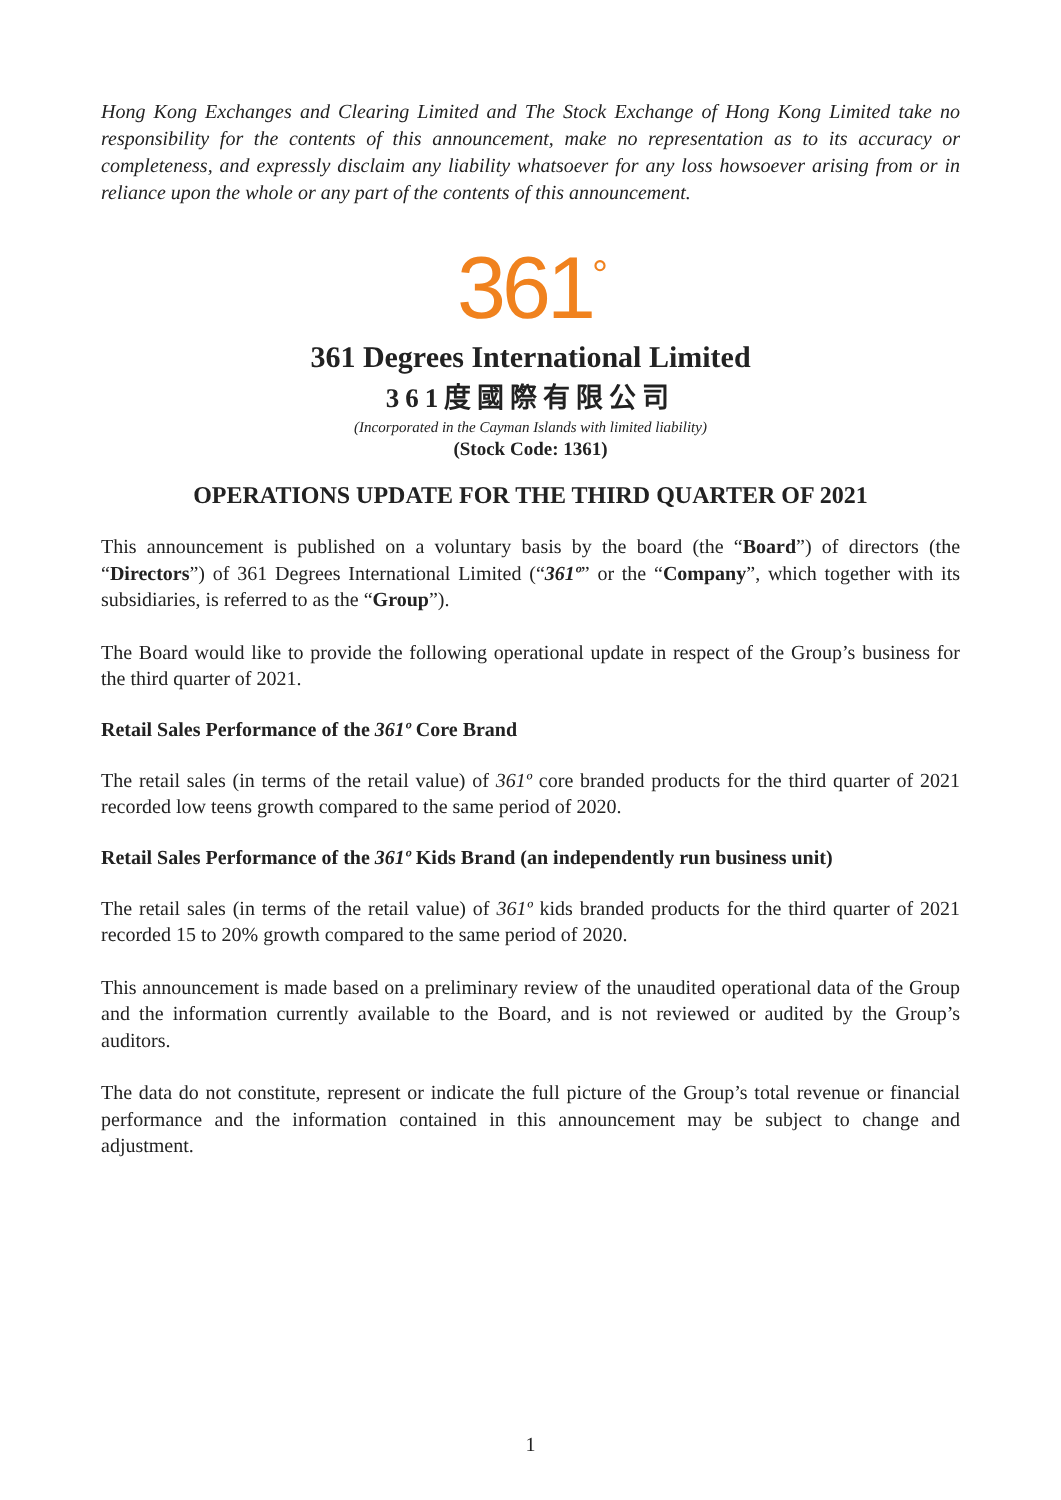Hong Kong Exchanges and Clearing Limited and The Stock Exchange of Hong Kong Limited take no responsibility for the contents of this announcement, make no representation as to its accuracy or completeness, and expressly disclaim any liability whatsoever for any loss howsoever arising from or in reliance upon the whole or any part of the contents of this announcement.
361<sup>°</sup>
361 Degrees International Limited
361度國際有限公司
(Incorporated in the Cayman Islands with limited liability)
(Stock Code: 1361)
OPERATIONS UPDATE FOR THE THIRD QUARTER OF 2021
This announcement is published on a voluntary basis by the board (the “Board”) of directors (the “Directors”) of 361 Degrees International Limited (“361º” or the “Company”, which together with its subsidiaries, is referred to as the “Group”).
The Board would like to provide the following operational update in respect of the Group’s business for the third quarter of 2021.
Retail Sales Performance of the 361º Core Brand
The retail sales (in terms of the retail value) of 361º core branded products for the third quarter of 2021 recorded low teens growth compared to the same period of 2020.
Retail Sales Performance of the 361º Kids Brand (an independently run business unit)
The retail sales (in terms of the retail value) of 361º kids branded products for the third quarter of 2021 recorded 15 to 20% growth compared to the same period of 2020.
This announcement is made based on a preliminary review of the unaudited operational data of the Group and the information currently available to the Board, and is not reviewed or audited by the Group’s auditors.
The data do not constitute, represent or indicate the full picture of the Group’s total revenue or financial performance and the information contained in this announcement may be subject to change and adjustment.
1